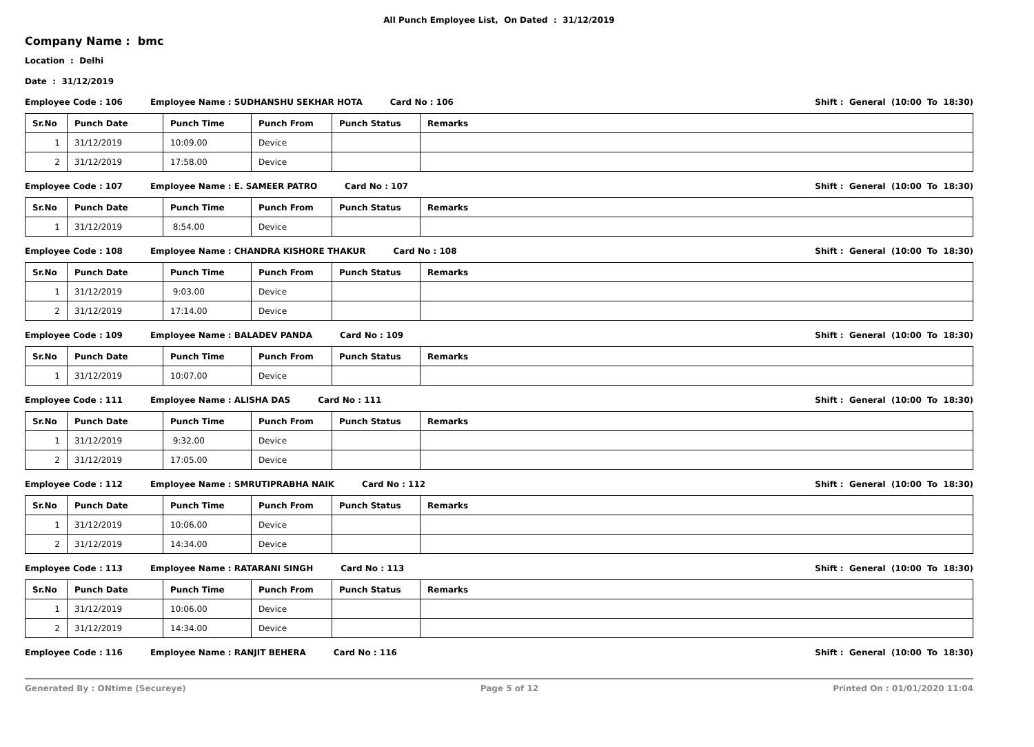All Punch Employee List, On Dated : 31/12/2019
Company Name : bmc
Location : Delhi
Date : 31/12/2019
Employee Code : 106 Employee Name : SUDHANSHU SEKHAR HOTA Card No : 106 Shift : General (10:00 To 18:30)
| Sr.No | Punch Date | Punch Time | Punch From | Punch Status | Remarks |
| --- | --- | --- | --- | --- | --- |
| 1 | 31/12/2019 | 10:09.00 | Device | | |
| 2 | 31/12/2019 | 17:58.00 | Device | | |
Employee Code : 107 Employee Name : E. SAMEER PATRO Card No : 107 Shift : General (10:00 To 18:30)
| Sr.No | Punch Date | Punch Time | Punch From | Punch Status | Remarks |
| --- | --- | --- | --- | --- | --- |
| 1 | 31/12/2019 | 8:54.00 | Device | | |
Employee Code : 108 Employee Name : CHANDRA KISHORE THAKUR Card No : 108 Shift : General (10:00 To 18:30)
| Sr.No | Punch Date | Punch Time | Punch From | Punch Status | Remarks |
| --- | --- | --- | --- | --- | --- |
| 1 | 31/12/2019 | 9:03.00 | Device | | |
| 2 | 31/12/2019 | 17:14.00 | Device | | |
Employee Code : 109 Employee Name : BALADEV PANDA Card No : 109 Shift : General (10:00 To 18:30)
| Sr.No | Punch Date | Punch Time | Punch From | Punch Status | Remarks |
| --- | --- | --- | --- | --- | --- |
| 1 | 31/12/2019 | 10:07.00 | Device | | |
Employee Code : 111 Employee Name : ALISHA DAS Card No : 111 Shift : General (10:00 To 18:30)
| Sr.No | Punch Date | Punch Time | Punch From | Punch Status | Remarks |
| --- | --- | --- | --- | --- | --- |
| 1 | 31/12/2019 | 9:32.00 | Device | | |
| 2 | 31/12/2019 | 17:05.00 | Device | | |
Employee Code : 112 Employee Name : SMRUTIPRABHA NAIK Card No : 112 Shift : General (10:00 To 18:30)
| Sr.No | Punch Date | Punch Time | Punch From | Punch Status | Remarks |
| --- | --- | --- | --- | --- | --- |
| 1 | 31/12/2019 | 10:06.00 | Device | | |
| 2 | 31/12/2019 | 14:34.00 | Device | | |
Employee Code : 113 Employee Name : RATARANI SINGH Card No : 113 Shift : General (10:00 To 18:30)
| Sr.No | Punch Date | Punch Time | Punch From | Punch Status | Remarks |
| --- | --- | --- | --- | --- | --- |
| 1 | 31/12/2019 | 10:06.00 | Device | | |
| 2 | 31/12/2019 | 14:34.00 | Device | | |
Employee Code : 116 Employee Name : RANJIT BEHERA Card No : 116 Shift : General (10:00 To 18:30)
Generated By : ONtime (Secureye) Page 5 of 12 Printed On : 01/01/2020 11:04